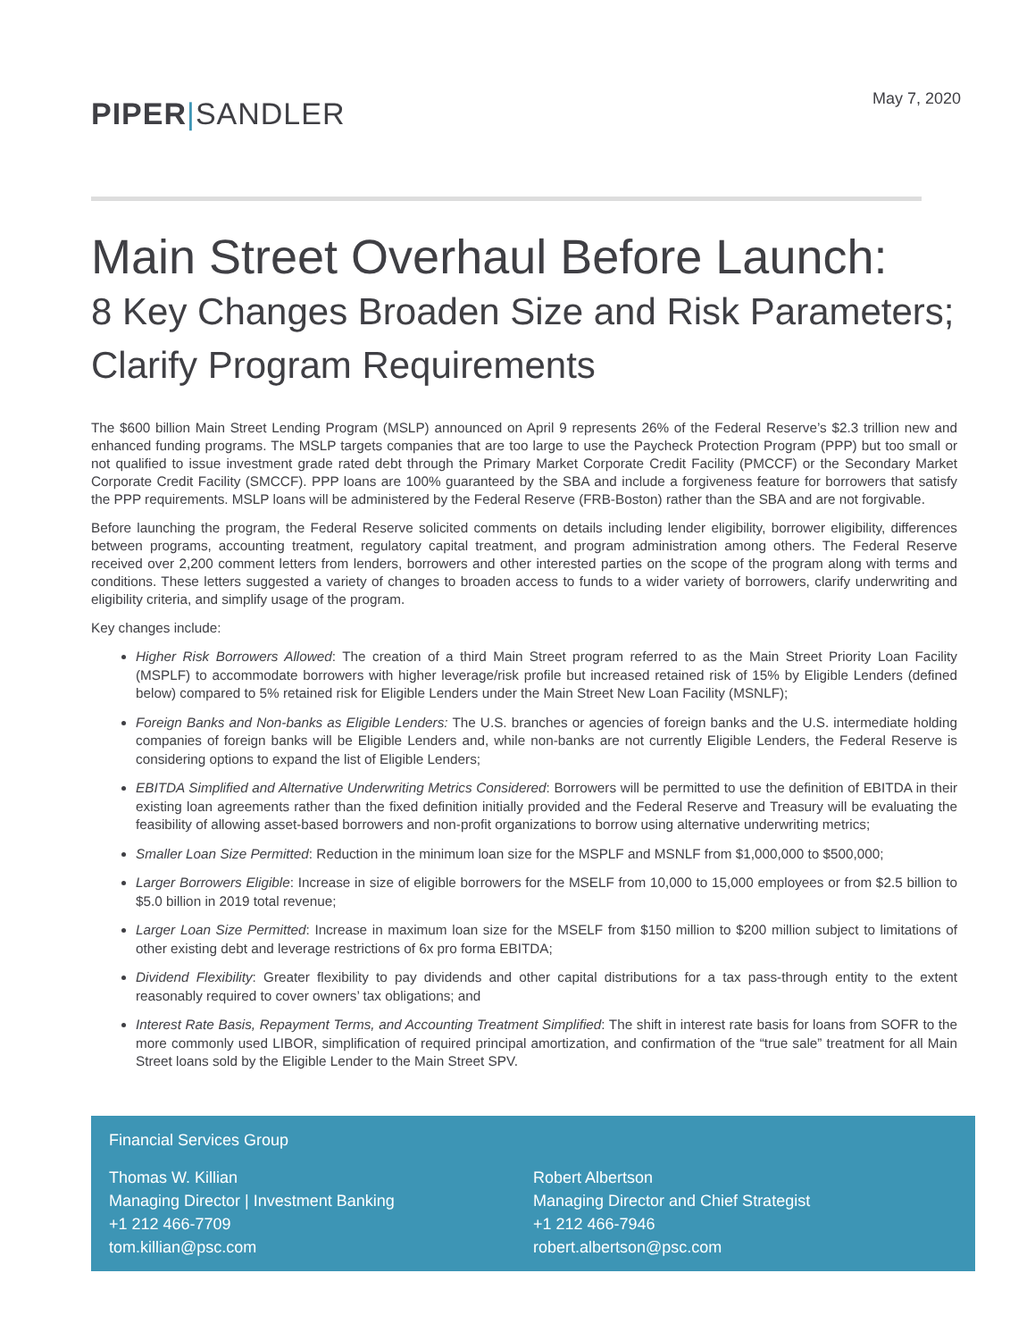PIPER|SANDLER
May 7, 2020
Main Street Overhaul Before Launch:
8 Key Changes Broaden Size and Risk Parameters; Clarify Program Requirements
The $600 billion Main Street Lending Program (MSLP) announced on April 9 represents 26% of the Federal Reserve’s $2.3 trillion new and enhanced funding programs. The MSLP targets companies that are too large to use the Paycheck Protection Program (PPP) but too small or not qualified to issue investment grade rated debt through the Primary Market Corporate Credit Facility (PMCCF) or the Secondary Market Corporate Credit Facility (SMCCF). PPP loans are 100% guaranteed by the SBA and include a forgiveness feature for borrowers that satisfy the PPP requirements. MSLP loans will be administered by the Federal Reserve (FRB-Boston) rather than the SBA and are not forgivable.
Before launching the program, the Federal Reserve solicited comments on details including lender eligibility, borrower eligibility, differences between programs, accounting treatment, regulatory capital treatment, and program administration among others. The Federal Reserve received over 2,200 comment letters from lenders, borrowers and other interested parties on the scope of the program along with terms and conditions. These letters suggested a variety of changes to broaden access to funds to a wider variety of borrowers, clarify underwriting and eligibility criteria, and simplify usage of the program.
Key changes include:
Higher Risk Borrowers Allowed: The creation of a third Main Street program referred to as the Main Street Priority Loan Facility (MSPLF) to accommodate borrowers with higher leverage/risk profile but increased retained risk of 15% by Eligible Lenders (defined below) compared to 5% retained risk for Eligible Lenders under the Main Street New Loan Facility (MSNLF);
Foreign Banks and Non-banks as Eligible Lenders: The U.S. branches or agencies of foreign banks and the U.S. intermediate holding companies of foreign banks will be Eligible Lenders and, while non-banks are not currently Eligible Lenders, the Federal Reserve is considering options to expand the list of Eligible Lenders;
EBITDA Simplified and Alternative Underwriting Metrics Considered: Borrowers will be permitted to use the definition of EBITDA in their existing loan agreements rather than the fixed definition initially provided and the Federal Reserve and Treasury will be evaluating the feasibility of allowing asset-based borrowers and non-profit organizations to borrow using alternative underwriting metrics;
Smaller Loan Size Permitted: Reduction in the minimum loan size for the MSPLF and MSNLF from $1,000,000 to $500,000;
Larger Borrowers Eligible: Increase in size of eligible borrowers for the MSELF from 10,000 to 15,000 employees or from $2.5 billion to $5.0 billion in 2019 total revenue;
Larger Loan Size Permitted: Increase in maximum loan size for the MSELF from $150 million to $200 million subject to limitations of other existing debt and leverage restrictions of 6x pro forma EBITDA;
Dividend Flexibility: Greater flexibility to pay dividends and other capital distributions for a tax pass-through entity to the extent reasonably required to cover owners’ tax obligations; and
Interest Rate Basis, Repayment Terms, and Accounting Treatment Simplified: The shift in interest rate basis for loans from SOFR to the more commonly used LIBOR, simplification of required principal amortization, and confirmation of the “true sale” treatment for all Main Street loans sold by the Eligible Lender to the Main Street SPV.
Financial Services Group
Thomas W. Killian
Managing Director | Investment Banking
+1 212 466-7709
tom.killian@psc.com
Robert Albertson
Managing Director and Chief Strategist
+1 212 466-7946
robert.albertson@psc.com